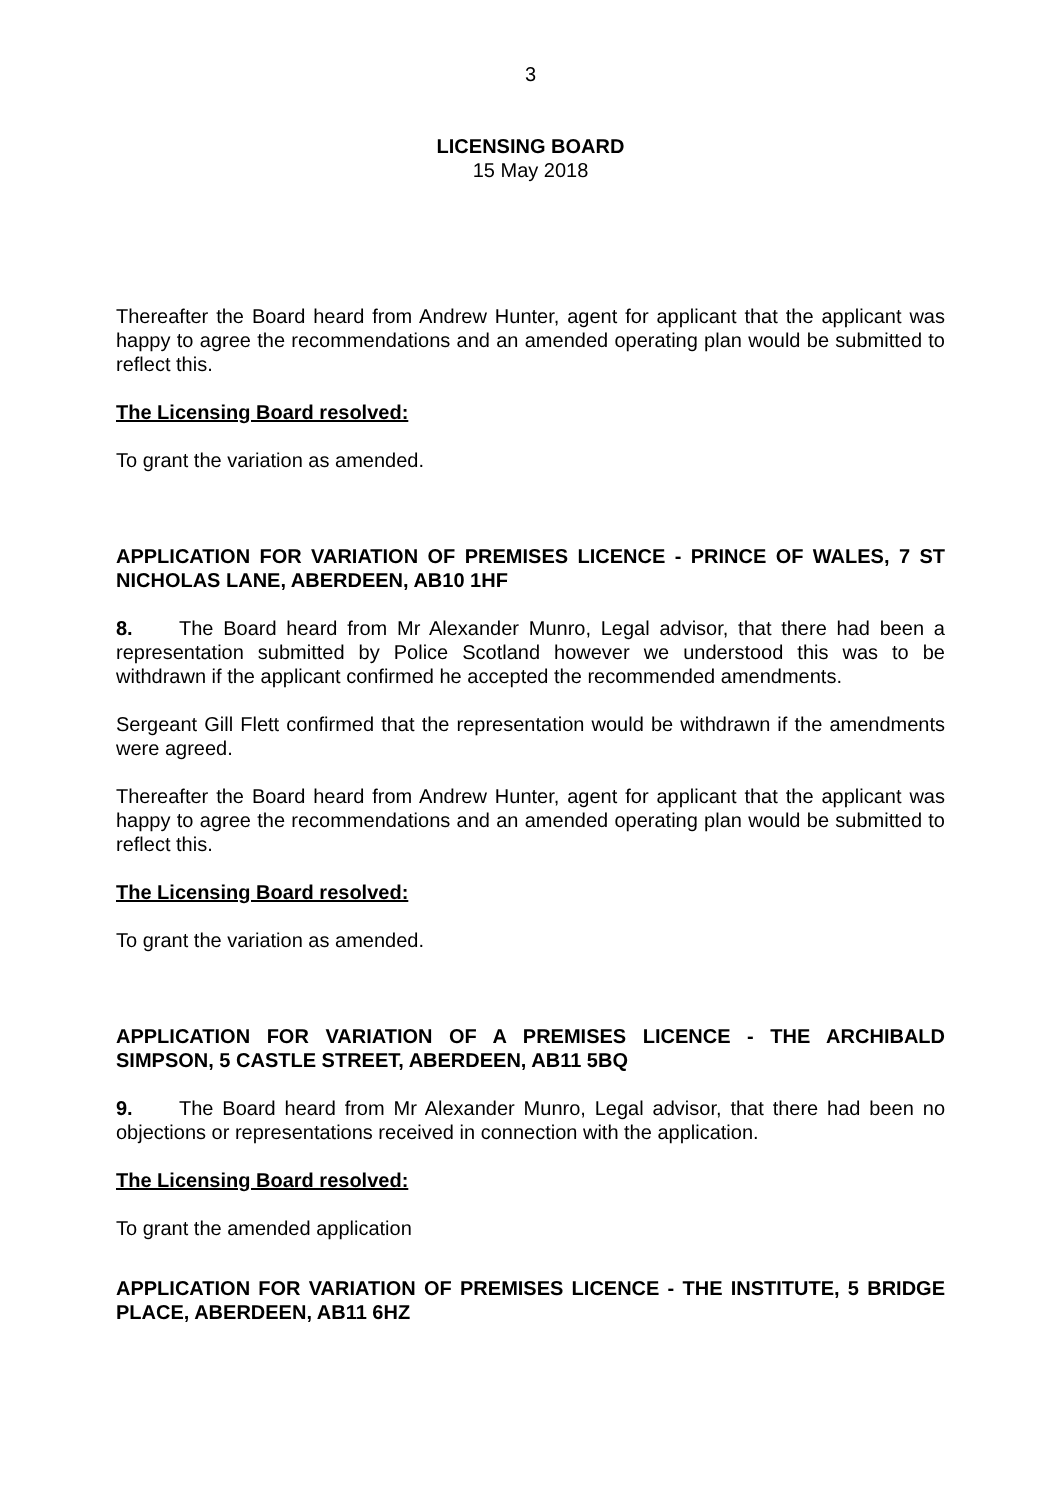3
LICENSING BOARD
15 May 2018
Thereafter the Board heard from Andrew Hunter, agent for applicant that the applicant was happy to agree the recommendations and an amended operating plan would be submitted to reflect this.
The Licensing Board resolved:
To grant the variation as amended.
APPLICATION FOR VARIATION OF PREMISES LICENCE - PRINCE OF WALES, 7 ST NICHOLAS LANE, ABERDEEN, AB10 1HF
8. The Board heard from Mr Alexander Munro, Legal advisor, that there had been a representation submitted by Police Scotland however we understood this was to be withdrawn if the applicant confirmed he accepted the recommended amendments.
Sergeant Gill Flett confirmed that the representation would be withdrawn if the amendments were agreed.
Thereafter the Board heard from Andrew Hunter, agent for applicant that the applicant was happy to agree the recommendations and an amended operating plan would be submitted to reflect this.
The Licensing Board resolved:
To grant the variation as amended.
APPLICATION FOR VARIATION OF A PREMISES LICENCE - THE ARCHIBALD SIMPSON, 5 CASTLE STREET, ABERDEEN, AB11 5BQ
9. The Board heard from Mr Alexander Munro, Legal advisor, that there had been no objections or representations received in connection with the application.
The Licensing Board resolved:
To grant the amended application
APPLICATION FOR VARIATION OF PREMISES LICENCE - THE INSTITUTE, 5 BRIDGE PLACE, ABERDEEN, AB11 6HZ